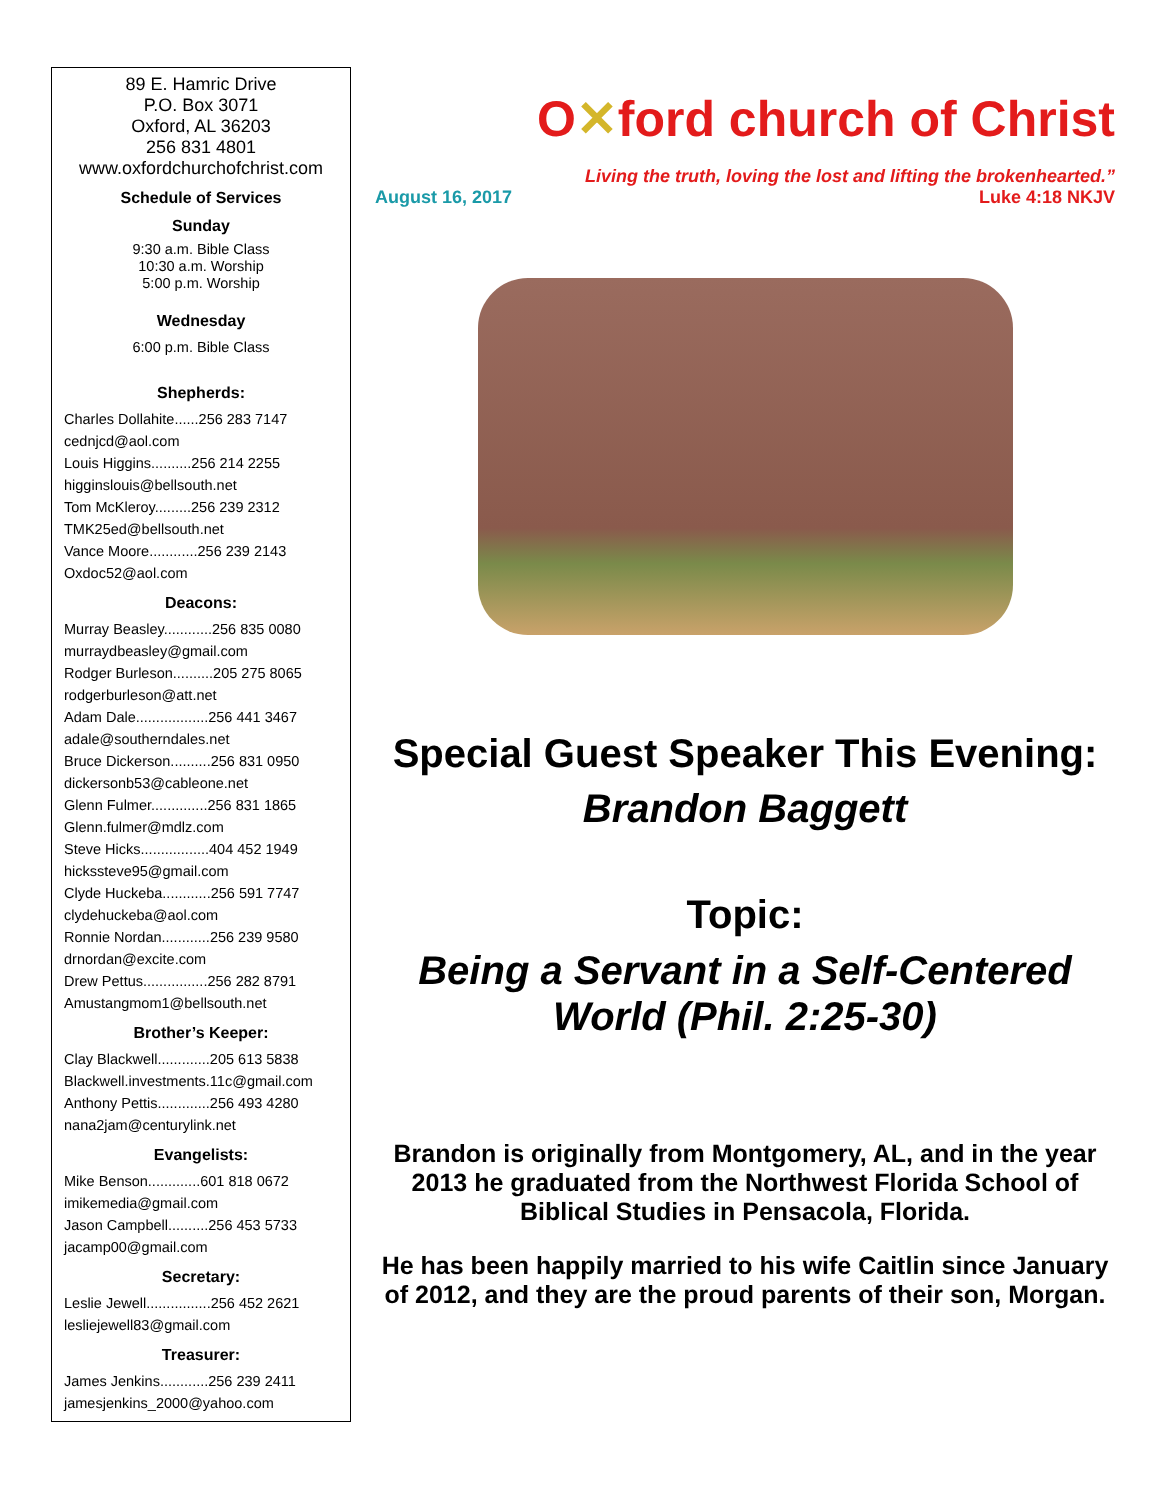89 E. Hamric Drive
P.O. Box 3071
Oxford, AL 36203
256 831 4801
www.oxfordchurchofchrist.com
Schedule of Services
Sunday
9:30 a.m. Bible Class
10:30 a.m. Worship
5:00 p.m. Worship
Wednesday
6:00 p.m. Bible Class
Shepherds:
Charles Dollahite......256 283 7147
cednjcd@aol.com
Louis Higgins..........256 214 2255
higginslouis@bellsouth.net
Tom McKleroy.........256 239 2312
TMK25ed@bellsouth.net
Vance Moore............256 239 2143
Oxdoc52@aol.com
Deacons:
Murray Beasley............256 835 0080
murraydbeasley@gmail.com
Rodger Burleson..........205 275 8065
rodgerburleson@att.net
Adam Dale..................256 441 3467
adale@southerndales.net
Bruce Dickerson..........256 831 0950
dickersonb53@cableone.net
Glenn Fulmer..............256 831 1865
Glenn.fulmer@mdlz.com
Steve Hicks.................404 452 1949
hickssteve95@gmail.com
Clyde Huckeba............256 591 7747
clydehuckeba@aol.com
Ronnie Nordan............256 239 9580
drnordan@excite.com
Drew Pettus................256 282 8791
Amustangmom1@bellsouth.net
Brother’s Keeper:
Clay Blackwell.............205 613 5838
Blackwell.investments.11c@gmail.com
Anthony Pettis.............256 493 4280
nana2jam@centurylink.net
Evangelists:
Mike Benson.............601 818 0672
imikemedia@gmail.com
Jason Campbell..........256 453 5733
jacamp00@gmail.com
Secretary:
Leslie Jewell................256 452 2621
lesliejewell83@gmail.com
Treasurer:
James Jenkins............256 239 2411
jamesjenkins_2000@yahoo.com
O✕ford church of Christ
Living the truth, loving the lost and lifting the brokenhearted.”
August 16, 2017 Luke 4:18 NKJV
Special Guest Speaker This Evening:
Brandon Baggett
Topic:
Being a Servant in a Self-Centered World (Phil. 2:25-30)
Brandon is originally from Montgomery, AL, and in the year 2013 he graduated from the Northwest Florida School of Biblical Studies in Pensacola, Florida.
He has been happily married to his wife Caitlin since January of 2012, and they are the proud parents of their son, Morgan.